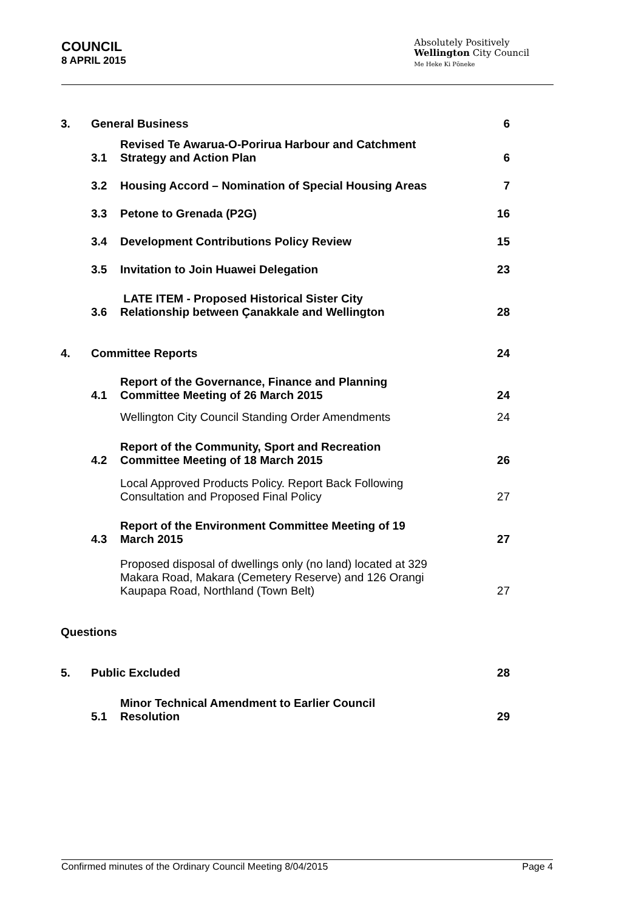COUNCIL
8 APRIL 2015
Absolutely Positively
Wellington City Council
Me Heke Ki Pōneke
| 3. | General Business | | 6 |
| | 3.1 | Revised Te Awarua-O-Porirua Harbour and Catchment Strategy and Action Plan | 6 |
| | 3.2 | Housing Accord – Nomination of Special Housing Areas | 7 |
| | 3.3 | Petone to Grenada (P2G) | 16 |
| | 3.4 | Development Contributions Policy Review | 15 |
| | 3.5 | Invitation to Join Huawei Delegation | 23 |
| | 3.6 | LATE ITEM - Proposed Historical Sister City Relationship between Çanakkale and Wellington | 28 |
| 4. | Committee Reports | | 24 |
| | 4.1 | Report of the Governance, Finance and Planning Committee Meeting of 26 March 2015 | 24 |
| | | Wellington City Council Standing Order Amendments | 24 |
| | 4.2 | Report of the Community, Sport and Recreation Committee Meeting of 18 March 2015 | 26 |
| | | Local Approved Products Policy. Report Back Following Consultation and Proposed Final Policy | 27 |
| | 4.3 | Report of the Environment Committee Meeting of 19 March 2015 | 27 |
| | | Proposed disposal of dwellings only (no land) located at 329 Makara Road, Makara (Cemetery Reserve) and 126 Orangi Kaupapa Road, Northland (Town Belt) | 27 |
| Questions | | | |
| 5. | Public Excluded | | 28 |
| | 5.1 | Minor Technical Amendment to Earlier Council Resolution | 29 |
Confirmed minutes of the Ordinary Council Meeting 8/04/2015 Page 4